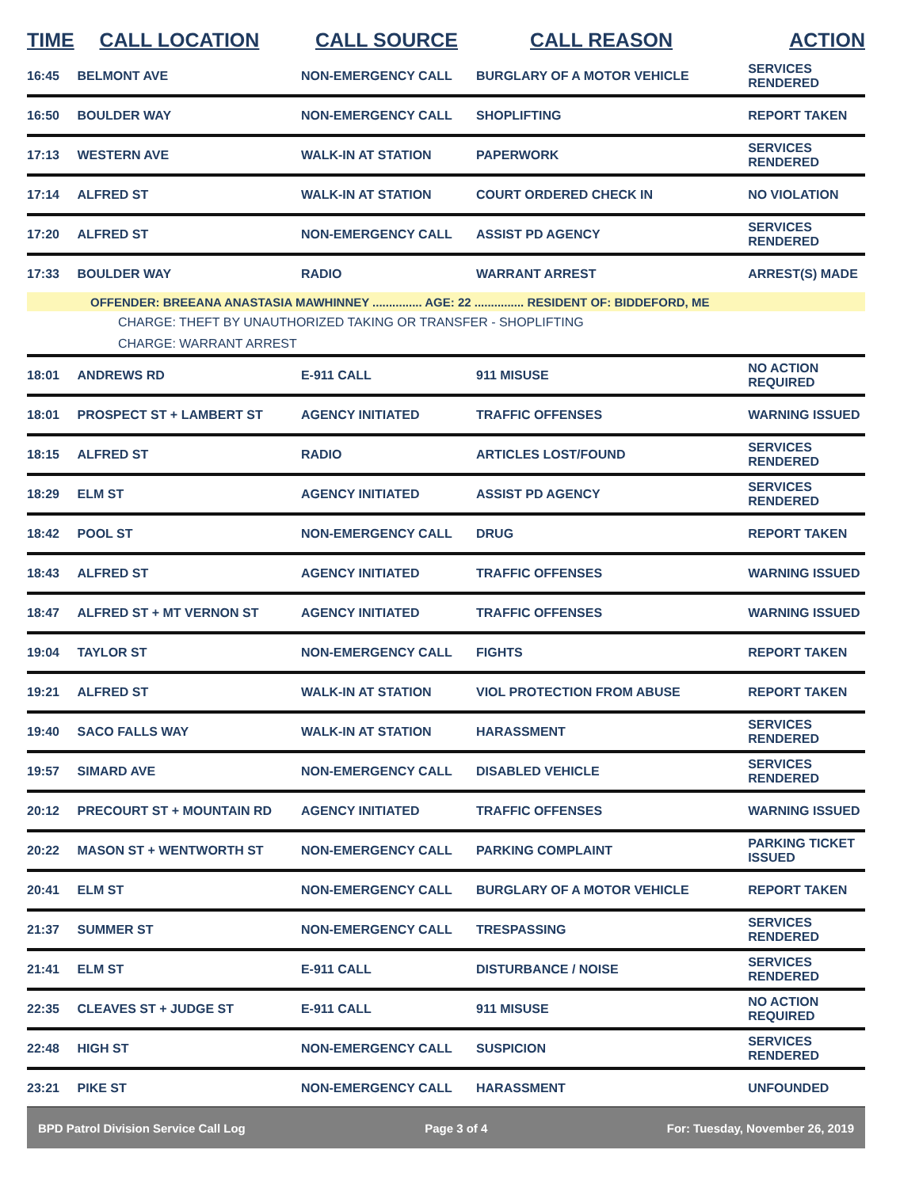| TIME | CALL LOCATION | CALL SOURCE | CALL REASON | ACTION |
| --- | --- | --- | --- | --- |
| 16:45 | BELMONT AVE | NON-EMERGENCY CALL | BURGLARY OF A MOTOR VEHICLE | SERVICES RENDERED |
| 16:50 | BOULDER WAY | NON-EMERGENCY CALL | SHOPLIFTING | REPORT TAKEN |
| 17:13 | WESTERN AVE | WALK-IN AT STATION | PAPERWORK | SERVICES RENDERED |
| 17:14 | ALFRED ST | WALK-IN AT STATION | COURT ORDERED CHECK IN | NO VIOLATION |
| 17:20 | ALFRED ST | NON-EMERGENCY CALL | ASSIST PD AGENCY | SERVICES RENDERED |
| 17:33 | BOULDER WAY | RADIO | WARRANT ARREST | ARREST(S) MADE |
| OFFENDER: BREEANA ANASTASIA MAWHINNEY ............... AGE: 22 ............... RESIDENT OF: BIDDEFORD, ME | | | | |
| CHARGE: THEFT BY UNAUTHORIZED TAKING OR TRANSFER - SHOPLIFTING | | | | |
| CHARGE: WARRANT ARREST | | | | |
| 18:01 | ANDREWS RD | E-911 CALL | 911 MISUSE | NO ACTION REQUIRED |
| 18:01 | PROSPECT ST + LAMBERT ST | AGENCY INITIATED | TRAFFIC OFFENSES | WARNING ISSUED |
| 18:15 | ALFRED ST | RADIO | ARTICLES LOST/FOUND | SERVICES RENDERED |
| 18:29 | ELM ST | AGENCY INITIATED | ASSIST PD AGENCY | SERVICES RENDERED |
| 18:42 | POOL ST | NON-EMERGENCY CALL | DRUG | REPORT TAKEN |
| 18:43 | ALFRED ST | AGENCY INITIATED | TRAFFIC OFFENSES | WARNING ISSUED |
| 18:47 | ALFRED ST + MT VERNON ST | AGENCY INITIATED | TRAFFIC OFFENSES | WARNING ISSUED |
| 19:04 | TAYLOR ST | NON-EMERGENCY CALL | FIGHTS | REPORT TAKEN |
| 19:21 | ALFRED ST | WALK-IN AT STATION | VIOL PROTECTION FROM ABUSE | REPORT TAKEN |
| 19:40 | SACO FALLS WAY | WALK-IN AT STATION | HARASSMENT | SERVICES RENDERED |
| 19:57 | SIMARD AVE | NON-EMERGENCY CALL | DISABLED VEHICLE | SERVICES RENDERED |
| 20:12 | PRECOURT ST + MOUNTAIN RD | AGENCY INITIATED | TRAFFIC OFFENSES | WARNING ISSUED |
| 20:22 | MASON ST + WENTWORTH ST | NON-EMERGENCY CALL | PARKING COMPLAINT | PARKING TICKET ISSUED |
| 20:41 | ELM ST | NON-EMERGENCY CALL | BURGLARY OF A MOTOR VEHICLE | REPORT TAKEN |
| 21:37 | SUMMER ST | NON-EMERGENCY CALL | TRESPASSING | SERVICES RENDERED |
| 21:41 | ELM ST | E-911 CALL | DISTURBANCE / NOISE | SERVICES RENDERED |
| 22:35 | CLEAVES ST + JUDGE ST | E-911 CALL | 911 MISUSE | NO ACTION REQUIRED |
| 22:48 | HIGH ST | NON-EMERGENCY CALL | SUSPICION | SERVICES RENDERED |
| 23:21 | PIKE ST | NON-EMERGENCY CALL | HARASSMENT | UNFOUNDED |
BPD Patrol Division Service Call Log Page 3 of 4 For: Tuesday, November 26, 2019